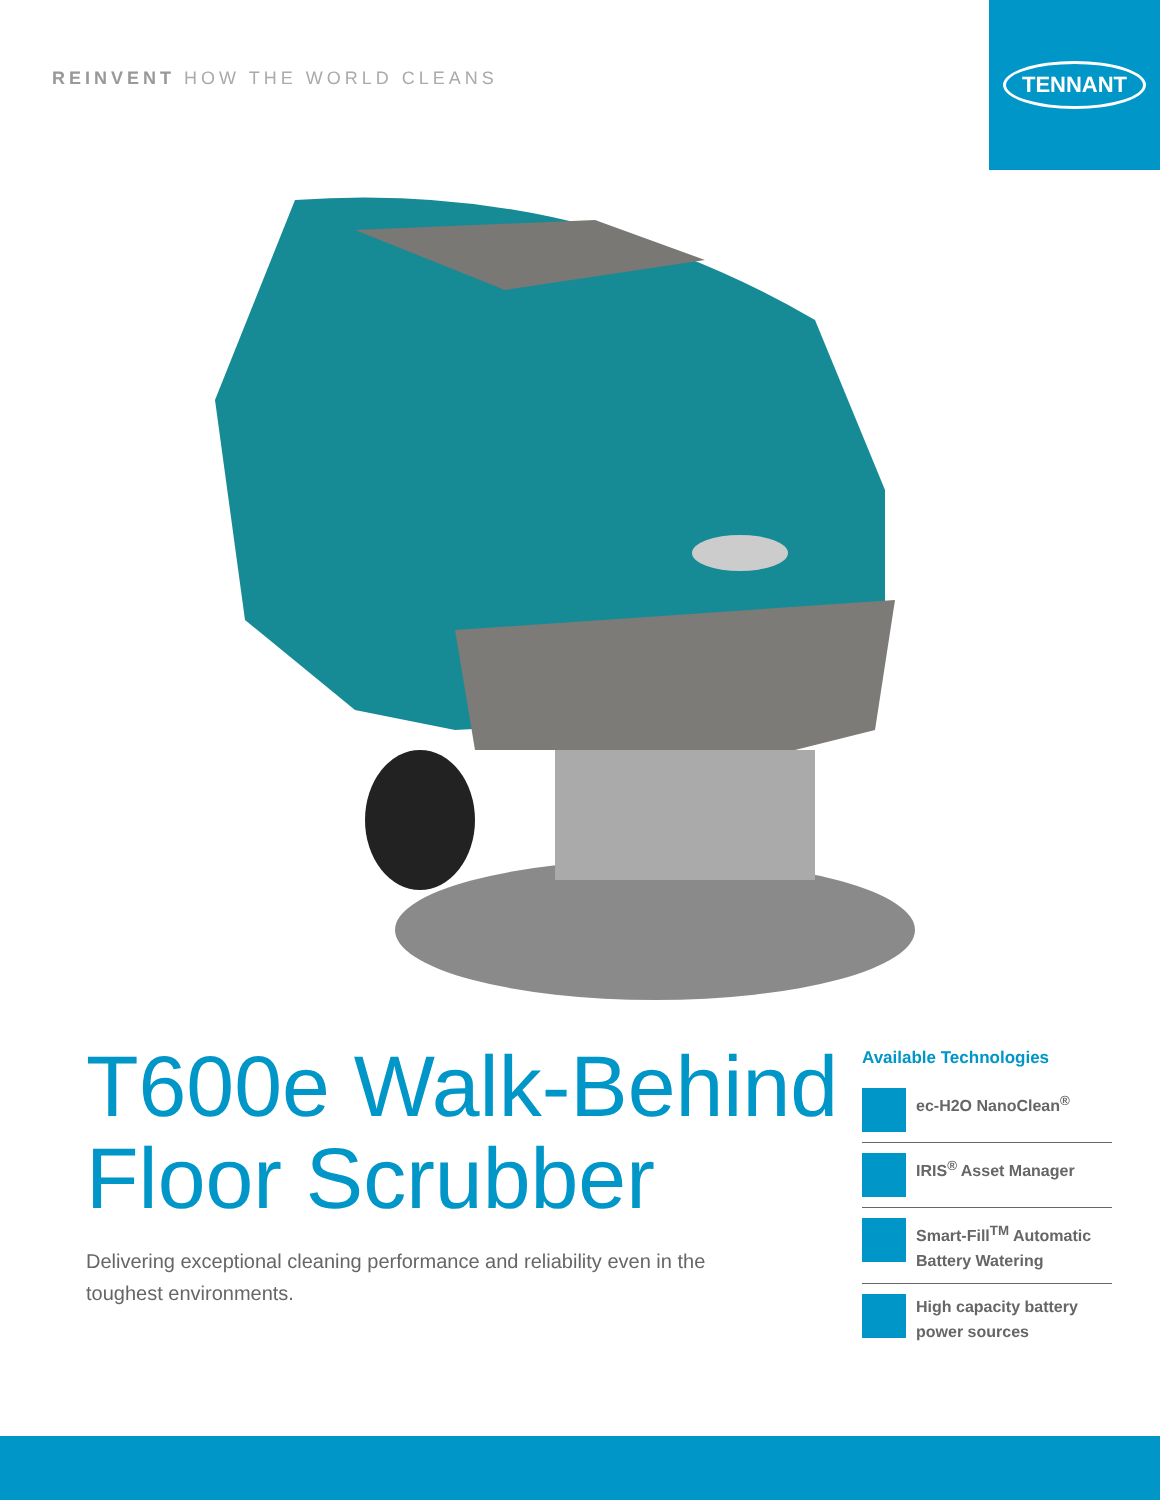REINVENT HOW THE WORLD CLEANS
TENNANT
T600e Walk-Behind Floor Scrubber
Delivering exceptional cleaning performance and reliability even in the toughest environments.
Available Technologies
ec-H2O NanoClean<sup>®</sup>
IRIS<sup>®</sup> Asset Manager
Smart-Fill<sup>TM</sup> Automatic Battery Watering
High capacity battery power sources